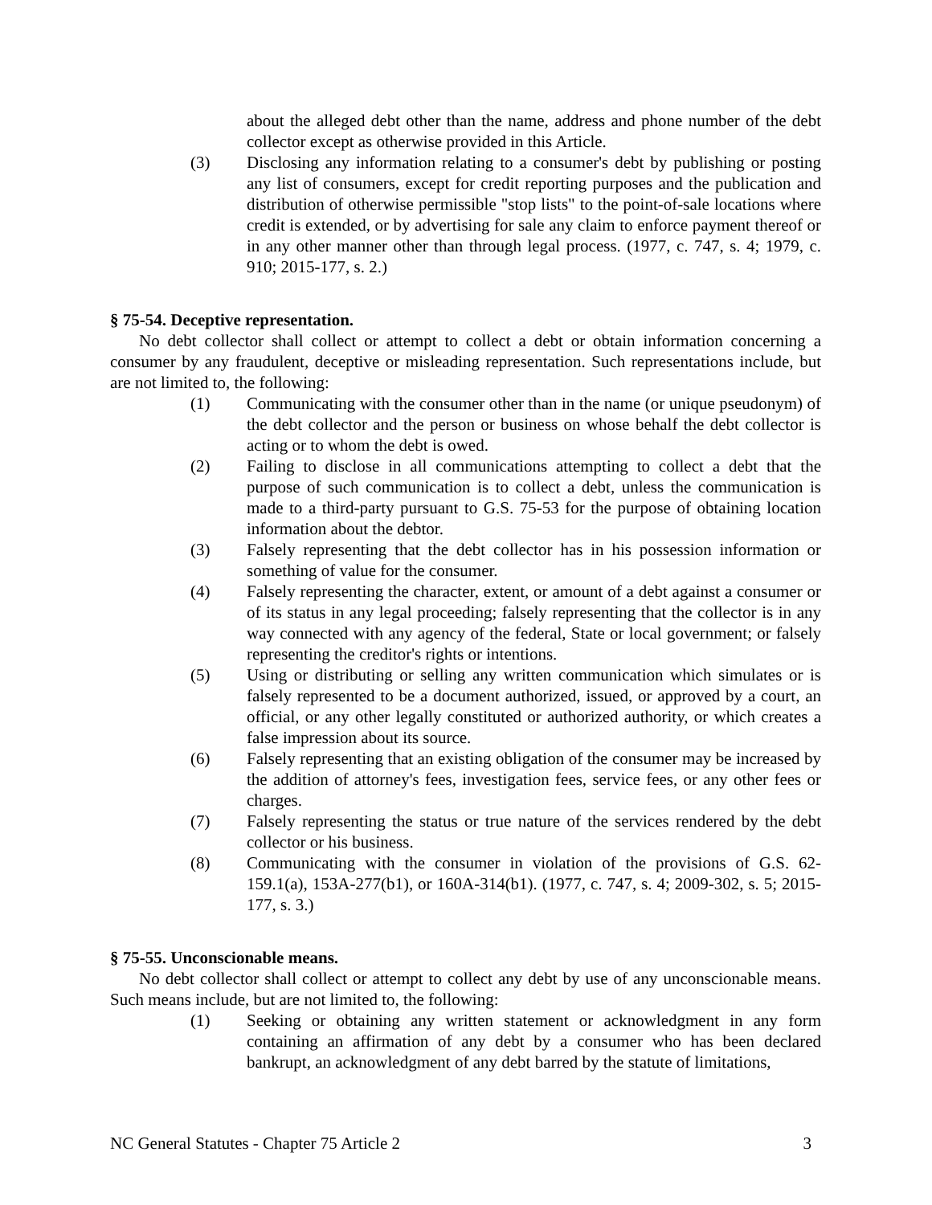about the alleged debt other than the name, address and phone number of the debt collector except as otherwise provided in this Article.
(3) Disclosing any information relating to a consumer's debt by publishing or posting any list of consumers, except for credit reporting purposes and the publication and distribution of otherwise permissible "stop lists" to the point-of-sale locations where credit is extended, or by advertising for sale any claim to enforce payment thereof or in any other manner other than through legal process. (1977, c. 747, s. 4; 1979, c. 910; 2015-177, s. 2.)
§ 75-54. Deceptive representation.
No debt collector shall collect or attempt to collect a debt or obtain information concerning a consumer by any fraudulent, deceptive or misleading representation. Such representations include, but are not limited to, the following:
(1) Communicating with the consumer other than in the name (or unique pseudonym) of the debt collector and the person or business on whose behalf the debt collector is acting or to whom the debt is owed.
(2) Failing to disclose in all communications attempting to collect a debt that the purpose of such communication is to collect a debt, unless the communication is made to a third-party pursuant to G.S. 75-53 for the purpose of obtaining location information about the debtor.
(3) Falsely representing that the debt collector has in his possession information or something of value for the consumer.
(4) Falsely representing the character, extent, or amount of a debt against a consumer or of its status in any legal proceeding; falsely representing that the collector is in any way connected with any agency of the federal, State or local government; or falsely representing the creditor's rights or intentions.
(5) Using or distributing or selling any written communication which simulates or is falsely represented to be a document authorized, issued, or approved by a court, an official, or any other legally constituted or authorized authority, or which creates a false impression about its source.
(6) Falsely representing that an existing obligation of the consumer may be increased by the addition of attorney's fees, investigation fees, service fees, or any other fees or charges.
(7) Falsely representing the status or true nature of the services rendered by the debt collector or his business.
(8) Communicating with the consumer in violation of the provisions of G.S. 62-159.1(a), 153A-277(b1), or 160A-314(b1). (1977, c. 747, s. 4; 2009-302, s. 5; 2015-177, s. 3.)
§ 75-55. Unconscionable means.
No debt collector shall collect or attempt to collect any debt by use of any unconscionable means. Such means include, but are not limited to, the following:
(1) Seeking or obtaining any written statement or acknowledgment in any form containing an affirmation of any debt by a consumer who has been declared bankrupt, an acknowledgment of any debt barred by the statute of limitations,
NC General Statutes - Chapter 75 Article 2 3